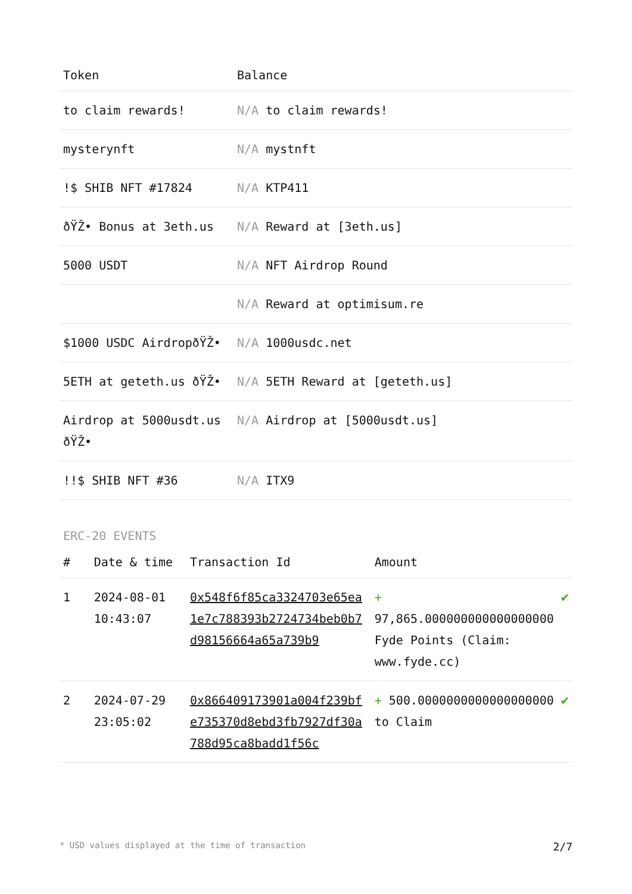| Token | Balance |
| --- | --- |
| to claim rewards! | N/A to claim rewards! |
| mysterynft | N/A mystnft |
| !$ SHIB NFT #17824 | N/A KTP411 |
| ðŸŽ• Bonus at 3eth.us | N/A Reward at [3eth.us] |
| 5000 USDT | N/A NFT Airdrop Round |
| | N/A Reward at optimisum.re |
| $1000 USDC AirdropðŸŽ• | N/A 1000usdc.net |
| 5ETH at geteth.us ðŸŽ• | N/A 5ETH Reward at [geteth.us] |
| Airdrop at 5000usdt.us ðŸŽ• | N/A Airdrop at [5000usdt.us] |
| !!$ SHIB NFT #36 | N/A ITX9 |
ERC-20 EVENTS
| # | Date & time | Transaction Id | Amount | |
| --- | --- | --- | --- | --- |
| 1 | 2024-08-01 10:43:07 | 0x548f6f85ca3324703e65ea1e7c788393b2724734beb0b7d98156664a65a739b9 | + 97,865.000000000000000000 Fyde Points (Claim: www.fyde.cc) | ✔ |
| 2 | 2024-07-29 23:05:02 | 0x866409173901a004f239bfe735370d8ebd3fb7927df30a788d95ca8badd1f56c | + 500.0000000000000000000 to Claim | ✔ |
* USD values displayed at the time of transaction 2/7